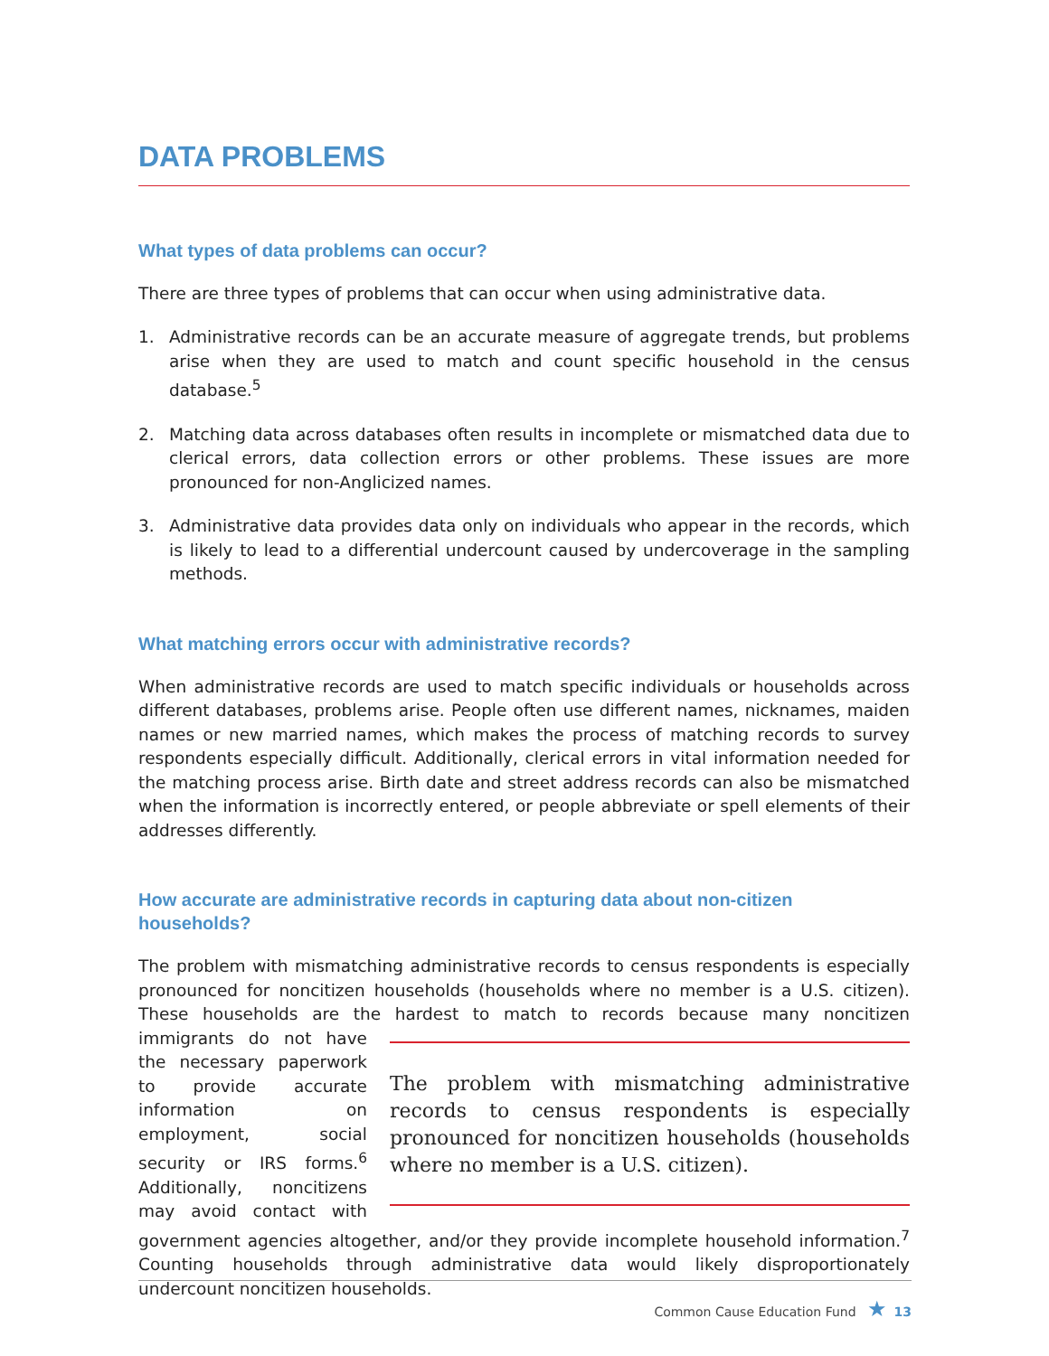DATA PROBLEMS
What types of data problems can occur?
There are three types of problems that can occur when using administrative data.
1. Administrative records can be an accurate measure of aggregate trends, but problems arise when they are used to match and count specific household in the census database.<sup>5</sup>
2. Matching data across databases often results in incomplete or mismatched data due to clerical errors, data collection errors or other problems. These issues are more pronounced for non-Anglicized names.
3. Administrative data provides data only on individuals who appear in the records, which is likely to lead to a differential undercount caused by undercoverage in the sampling methods.
What matching errors occur with administrative records?
When administrative records are used to match specific individuals or households across different databases, problems arise. People often use different names, nicknames, maiden names or new married names, which makes the process of matching records to survey respondents especially difficult. Additionally, clerical errors in vital information needed for the matching process arise. Birth date and street address records can also be mismatched when the information is incorrectly entered, or people abbreviate or spell elements of their addresses differently.
How accurate are administrative records in capturing data about non-citizen households?
The problem with mismatching administrative records to census respondents is especially pronounced for noncitizen households (households where no member is a U.S. citizen). These households are the hardest to match to records because many noncitizen immigrants do not The problem with mismatching administrative records to census respondents is especially pronounced for noncitizen households (households where no member is a U.S. citizen). have the necessary paperwork to provide accurate information on employment, social security or IRS forms.<sup>6</sup> Additionally, noncitizens may avoid contact with government agencies altogether, and/or they provide incomplete household information.<sup>7</sup> Counting households through administrative data would likely disproportionately undercount noncitizen households.
Common Cause Education Fund ★ 13